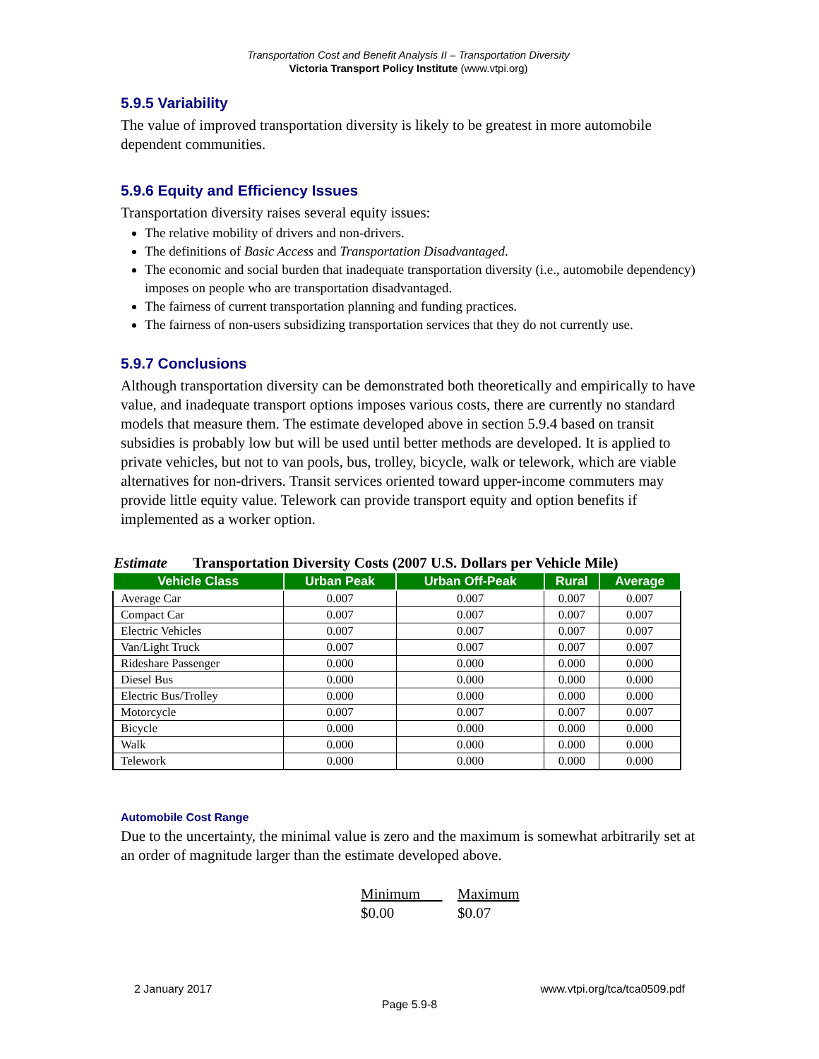Transportation Cost and Benefit Analysis II – Transportation Diversity
Victoria Transport Policy Institute (www.vtpi.org)
5.9.5 Variability
The value of improved transportation diversity is likely to be greatest in more automobile dependent communities.
5.9.6 Equity and Efficiency Issues
Transportation diversity raises several equity issues:
The relative mobility of drivers and non-drivers.
The definitions of Basic Access and Transportation Disadvantaged.
The economic and social burden that inadequate transportation diversity (i.e., automobile dependency) imposes on people who are transportation disadvantaged.
The fairness of current transportation planning and funding practices.
The fairness of non-users subsidizing transportation services that they do not currently use.
5.9.7 Conclusions
Although transportation diversity can be demonstrated both theoretically and empirically to have value, and inadequate transport options imposes various costs, there are currently no standard models that measure them. The estimate developed above in section 5.9.4 based on transit subsidies is probably low but will be used until better methods are developed. It is applied to private vehicles, but not to van pools, bus, trolley, bicycle, walk or telework, which are viable alternatives for non-drivers. Transit services oriented toward upper-income commuters may provide little equity value. Telework can provide transport equity and option benefits if implemented as a worker option.
Estimate Transportation Diversity Costs (2007 U.S. Dollars per Vehicle Mile)
| Vehicle Class | Urban Peak | Urban Off-Peak | Rural | Average |
| --- | --- | --- | --- | --- |
| Average Car | 0.007 | 0.007 | 0.007 | 0.007 |
| Compact Car | 0.007 | 0.007 | 0.007 | 0.007 |
| Electric Vehicles | 0.007 | 0.007 | 0.007 | 0.007 |
| Van/Light Truck | 0.007 | 0.007 | 0.007 | 0.007 |
| Rideshare Passenger | 0.000 | 0.000 | 0.000 | 0.000 |
| Diesel Bus | 0.000 | 0.000 | 0.000 | 0.000 |
| Electric Bus/Trolley | 0.000 | 0.000 | 0.000 | 0.000 |
| Motorcycle | 0.007 | 0.007 | 0.007 | 0.007 |
| Bicycle | 0.000 | 0.000 | 0.000 | 0.000 |
| Walk | 0.000 | 0.000 | 0.000 | 0.000 |
| Telework | 0.000 | 0.000 | 0.000 | 0.000 |
Automobile Cost Range
Due to the uncertainty, the minimal value is zero and the maximum is somewhat arbitrarily set at an order of magnitude larger than the estimate developed above.
Minimum Maximum
$0.00 $0.07
2 January 2017 www.vtpi.org/tca/tca0509.pdf
Page 5.9-8